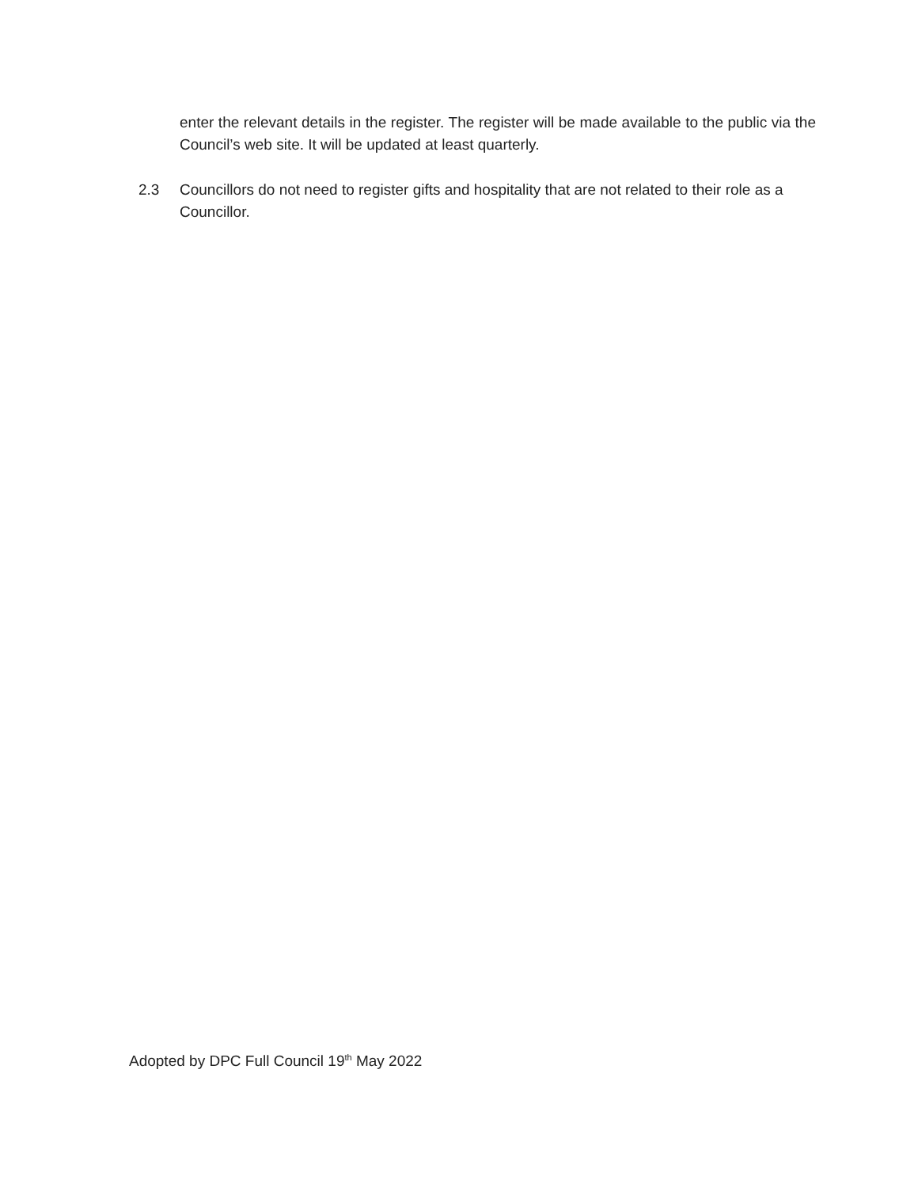enter the relevant details in the register. The register will be made available to the public via the Council’s web site. It will be updated at least quarterly.
2.3 Councillors do not need to register gifts and hospitality that are not related to their role as a Councillor.
Adopted by DPC Full Council 19<sup>th</sup> May 2022